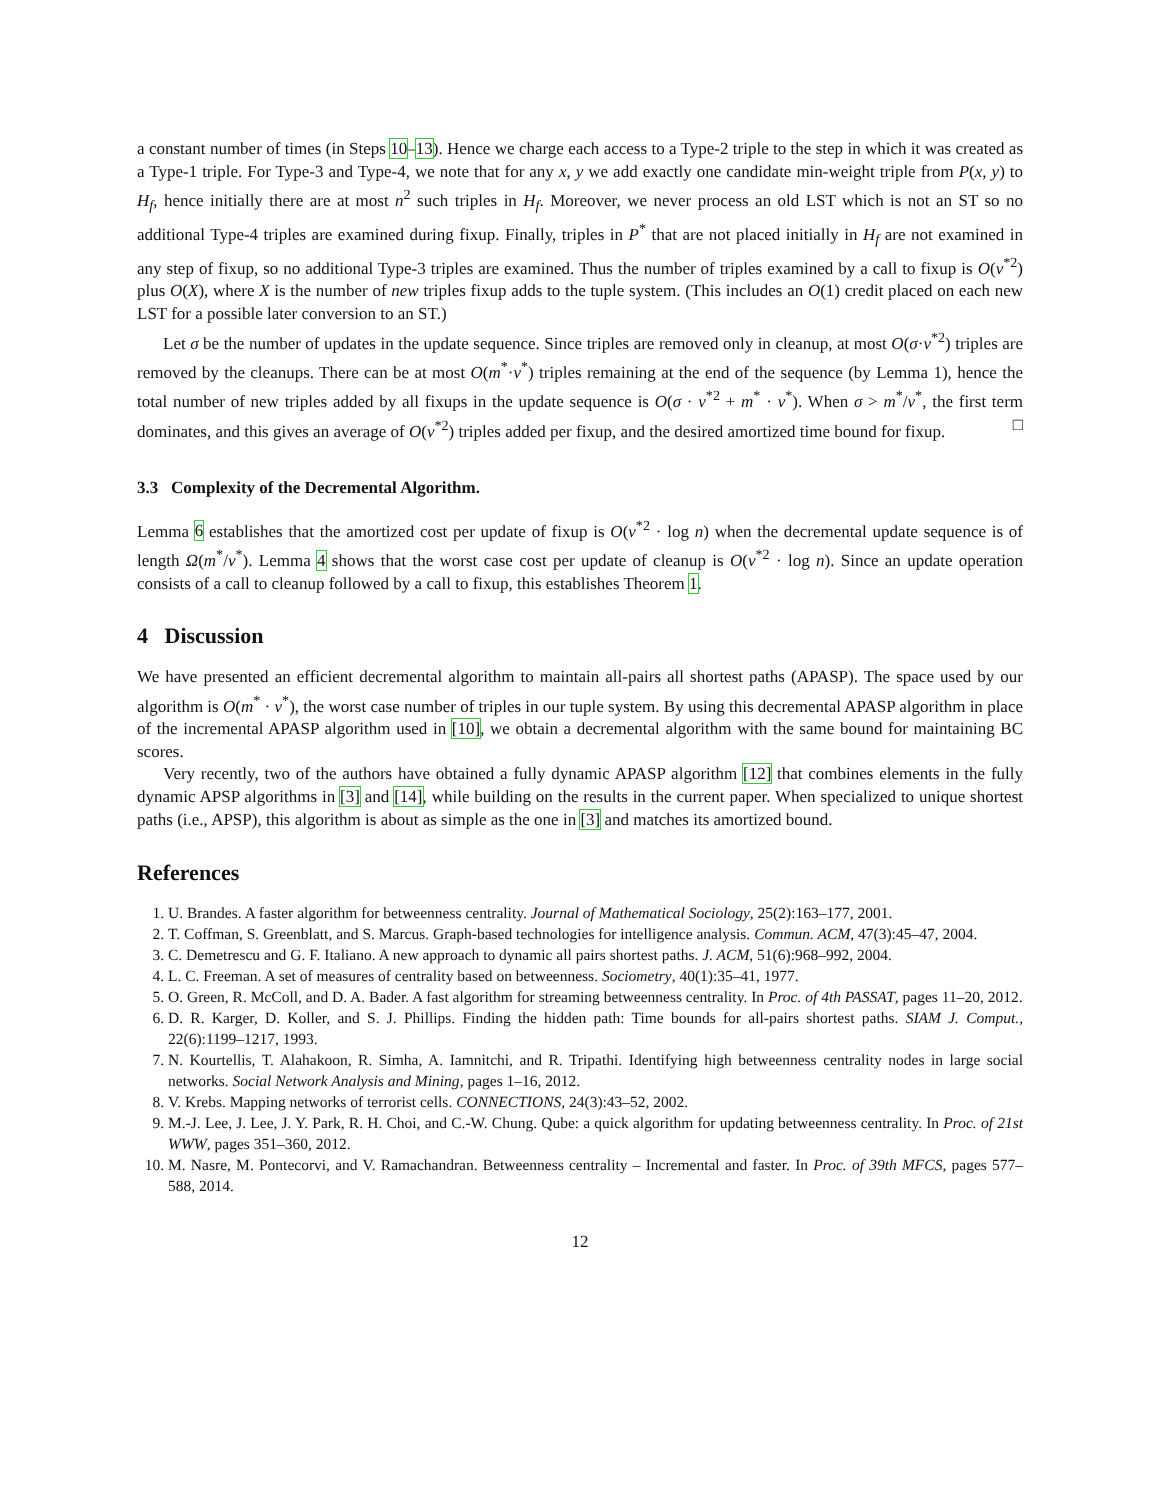a constant number of times (in Steps 10–13). Hence we charge each access to a Type-2 triple to the step in which it was created as a Type-1 triple. For Type-3 and Type-4, we note that for any x, y we add exactly one candidate min-weight triple from P(x, y) to H<sub>f</sub>, hence initially there are at most n<sup>2</sup> such triples in H<sub>f</sub>. Moreover, we never process an old LST which is not an ST so no additional Type-4 triples are examined during fixup. Finally, triples in P<sup>*</sup> that are not placed initially in H<sub>f</sub> are not examined in any step of fixup, so no additional Type-3 triples are examined. Thus the number of triples examined by a call to fixup is O(ν<sup>*2</sup>) plus O(X), where X is the number of new triples fixup adds to the tuple system. (This includes an O(1) credit placed on each new LST for a possible later conversion to an ST.)
Let σ be the number of updates in the update sequence. Since triples are removed only in cleanup, at most O(σ·ν<sup>*2</sup>) triples are removed by the cleanups. There can be at most O(m<sup>*</sup>·ν<sup>*</sup>) triples remaining at the end of the sequence (by Lemma 1), hence the total number of new triples added by all fixups in the update sequence is O(σ · ν<sup>*2</sup> + m<sup>*</sup> · ν<sup>*</sup>). When σ > m<sup>*</sup>/ν<sup>*</sup>, the first term dominates, and this gives an average of O(ν<sup>*2</sup>) triples added per fixup, and the desired amortized time bound for fixup. □
3.3 Complexity of the Decremental Algorithm.
Lemma 6 establishes that the amortized cost per update of fixup is O(ν<sup>*2</sup> · log n) when the decremental update sequence is of length Ω(m<sup>*</sup>/ν<sup>*</sup>). Lemma 4 shows that the worst case cost per update of cleanup is O(ν<sup>*2</sup> · log n). Since an update operation consists of a call to cleanup followed by a call to fixup, this establishes Theorem 1.
4 Discussion
We have presented an efficient decremental algorithm to maintain all-pairs all shortest paths (APASP). The space used by our algorithm is O(m<sup>*</sup> · ν<sup>*</sup>), the worst case number of triples in our tuple system. By using this decremental APASP algorithm in place of the incremental APASP algorithm used in [10], we obtain a decremental algorithm with the same bound for maintaining BC scores.
Very recently, two of the authors have obtained a fully dynamic APASP algorithm [12] that combines elements in the fully dynamic APSP algorithms in [3] and [14], while building on the results in the current paper. When specialized to unique shortest paths (i.e., APSP), this algorithm is about as simple as the one in [3] and matches its amortized bound.
References
1. U. Brandes. A faster algorithm for betweenness centrality. Journal of Mathematical Sociology, 25(2):163–177, 2001.
2. T. Coffman, S. Greenblatt, and S. Marcus. Graph-based technologies for intelligence analysis. Commun. ACM, 47(3):45–47, 2004.
3. C. Demetrescu and G. F. Italiano. A new approach to dynamic all pairs shortest paths. J. ACM, 51(6):968–992, 2004.
4. L. C. Freeman. A set of measures of centrality based on betweenness. Sociometry, 40(1):35–41, 1977.
5. O. Green, R. McColl, and D. A. Bader. A fast algorithm for streaming betweenness centrality. In Proc. of 4th PASSAT, pages 11–20, 2012.
6. D. R. Karger, D. Koller, and S. J. Phillips. Finding the hidden path: Time bounds for all-pairs shortest paths. SIAM J. Comput., 22(6):1199–1217, 1993.
7. N. Kourtellis, T. Alahakoon, R. Simha, A. Iamnitchi, and R. Tripathi. Identifying high betweenness centrality nodes in large social networks. Social Network Analysis and Mining, pages 1–16, 2012.
8. V. Krebs. Mapping networks of terrorist cells. CONNECTIONS, 24(3):43–52, 2002.
9. M.-J. Lee, J. Lee, J. Y. Park, R. H. Choi, and C.-W. Chung. Qube: a quick algorithm for updating betweenness centrality. In Proc. of 21st WWW, pages 351–360, 2012.
10. M. Nasre, M. Pontecorvi, and V. Ramachandran. Betweenness centrality – Incremental and faster. In Proc. of 39th MFCS, pages 577–588, 2014.
12